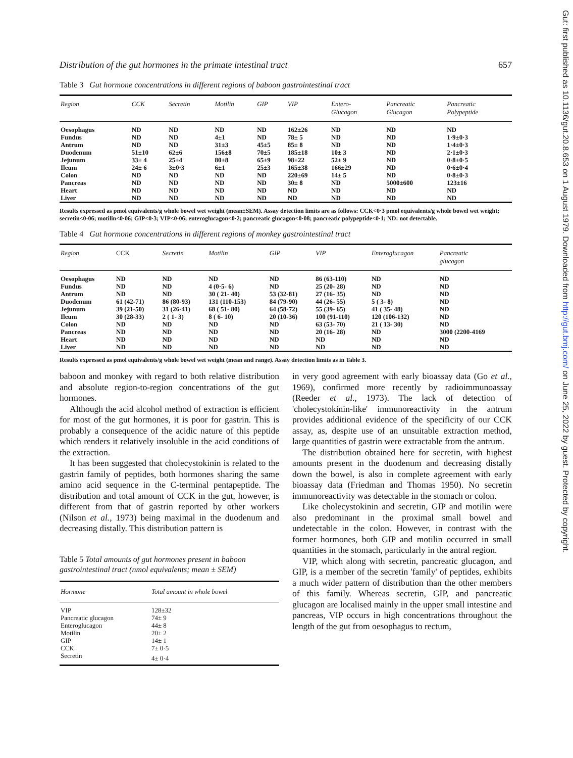Gut: first published as 10.1136/gut.20.8.653 on 1 August 1979. Downloaded from http://gut.bmj.com/ on June 25, 2022 by guest. Protected by copyright.
Distribution of the gut hormones in the primate intestinal tract 657
Table 3 Gut hormone concentrations in different regions of baboon gastrointestinal tract
| Region | CCK | Secretin | Motilin | GIP | VIP | Entero- Glucagon | Pancreatic Glucagon | Pancreatic Polypeptide |
| --- | --- | --- | --- | --- | --- | --- | --- | --- |
| Oesophagus | ND | ND | ND | ND | 162±26 | ND | ND | ND |
| Fundus | ND | ND | 4±1 | ND | 78± 5 | ND | ND | 1·9±0·3 |
| Antrum | ND | ND | 31±3 | 45±5 | 85± 8 | ND | ND | 1·4±0·3 |
| Duodenum | 51±10 | 62±6 | 156±8 | 70±5 | 185±18 | 10± 3 | ND | 2·1±0·3 |
| Jejunum | 33± 4 | 25±4 | 80±8 | 65±9 | 98±22 | 52± 9 | ND | 0·8±0·5 |
| Ileum | 24± 6 | 3±0·3 | 6±1 | 25±3 | 165±38 | 166±29 | ND | 0·6±0·4 |
| Colon | ND | ND | ND | ND | 220±69 | 14± 5 | ND | 0·8±0·3 |
| Pancreas | ND | ND | ND | ND | 30± 8 | ND | 5000±600 | 123±16 |
| Heart | ND | ND | ND | ND | ND | ND | ND | ND |
| Liver | ND | ND | ND | ND | ND | ND | ND | ND |
Results expressed as pmol equivalents/g whole bowel wet weight (mean±SEM). Assay detection limits are as follows: CCK<0·3 pmol equivalents/g whole bowel wet weight; secretin<0·06; motilin<0·06; GIP<0·3; VIP<0·06; enteroglucagon<0·2; pancreatic glucagon<0·08; pancreatic polypeptide<0·1; ND: not detectable.
Table 4 Gut hormone concentrations in different regions of monkey gastrointestinal tract
| Region | CCK | Secretin | Motilin | GIP | VIP | Enteroglucagon | Pancreatic glucagon |
| --- | --- | --- | --- | --- | --- | --- | --- |
| Oesophagus | ND | ND | ND | ND | 86 (63-110) | ND | ND |
| Fundus | ND | ND | 4 (0·5- 6) | ND | 25 (20- 28) | ND | ND |
| Antrum | ND | ND | 30 ( 21- 40) | 53 (32-81) | 27 (16- 35) | ND | ND |
| Duodenum | 61 (42-71) | 86 (80-93) | 131 (110-153) | 84 (79-90) | 44 (26- 55) | 5 ( 3- 8) | ND |
| Jejunum | 39 (21-50) | 31 (26-41) | 68 ( 51- 80) | 64 (58-72) | 55 (39- 65) | 41 ( 35- 48) | ND |
| Ileum | 30 (28-33) | 2 ( 1- 3) | 8 ( 6- 10) | 20 (10-36) | 100 (91-110) | 120 (106-132) | ND |
| Colon | ND | ND | ND | ND | 63 (53- 70) | 21 ( 13- 30) | ND |
| Pancreas | ND | ND | ND | ND | 20 (16- 28) | ND | 3000 (2200-4169 |
| Heart | ND | ND | ND | ND | ND | ND | ND |
| Liver | ND | ND | ND | ND | ND | ND | ND |
Results expressed as pmol equivalents/g whole bowel wet weight (mean and range). Assay detection limits as in Table 3.
baboon and monkey with regard to both relative distribution and absolute region-to-region concentrations of the gut hormones.
Although the acid alcohol method of extraction is efficient for most of the gut hormones, it is poor for gastrin. This is probably a consequence of the acidic nature of this peptide which renders it relatively insoluble in the acid conditions of the extraction.
It has been suggested that cholecystokinin is related to the gastrin family of peptides, both hormones sharing the same amino acid sequence in the C-terminal pentapeptide. The distribution and total amount of CCK in the gut, however, is different from that of gastrin reported by other workers (Nilson et al., 1973) being maximal in the duodenum and decreasing distally. This distribution pattern is
Table 5 Total amounts of gut hormones present in baboon gastrointestinal tract (nmol equivalents; mean ± SEM)
| Hormone | Total amount in whole bowel |
| --- | --- |
| VIP | 128±32 |
| Pancreatic glucagon | 74± 9 |
| Enteroglucagon | 44± 8 |
| Motilin | 20± 2 |
| GIP | 14± 1 |
| CCK | 7± 0·5 |
| Secretin | 4± 0·4 |
in very good agreement with early bioassay data (Go et al., 1969), confirmed more recently by radioimmunoassay (Reeder et al., 1973). The lack of detection of 'cholecystokinin-like' immunoreactivity in the antrum provides additional evidence of the specificity of our CCK assay, as, despite use of an unsuitable extraction method, large quantities of gastrin were extractable from the antrum.
The distribution obtained here for secretin, with highest amounts present in the duodenum and decreasing distally down the bowel, is also in complete agreement with early bioassay data (Friedman and Thomas 1950). No secretin immunoreactivity was detectable in the stomach or colon.
Like cholecystokinin and secretin, GIP and motilin were also predominant in the proximal small bowel and undetectable in the colon. However, in contrast with the former hormones, both GIP and motilin occurred in small quantities in the stomach, particularly in the antral region.
VIP, which along with secretin, pancreatic glucagon, and GIP, is a member of the secretin 'family' of peptides, exhibits a much wider pattern of distribution than the other members of this family. Whereas secretin, GIP, and pancreatic glucagon are localised mainly in the upper small intestine and pancreas, VIP occurs in high concentrations throughout the length of the gut from oesophagus to rectum,